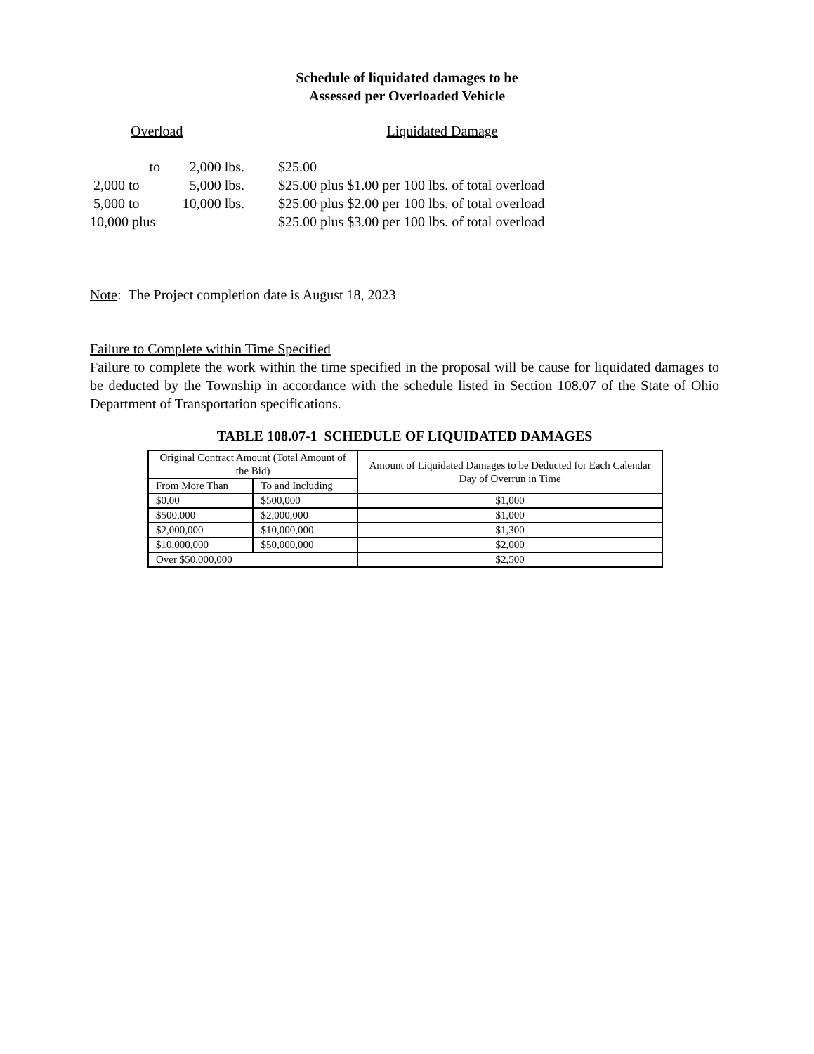Schedule of liquidated damages to be
Assessed per Overloaded Vehicle
Overload Liquidated Damage
| to | 2,000 lbs. | $25.00 |
| 2,000 to | 5,000 lbs. | $25.00 plus $1.00 per 100 lbs. of total overload |
| 5,000 to | 10,000 lbs. | $25.00 plus $2.00 per 100 lbs. of total overload |
| 10,000 plus | | $25.00 plus $3.00 per 100 lbs. of total overload |
Note: The Project completion date is August 18, 2023
Failure to Complete within Time Specified
Failure to complete the work within the time specified in the proposal will be cause for liquidated damages to be deducted by the Township in accordance with the schedule listed in Section 108.07 of the State of Ohio Department of Transportation specifications.
TABLE 108.07-1 SCHEDULE OF LIQUIDATED DAMAGES
| Original Contract Amount (Total Amount of the Bid) | | Amount of Liquidated Damages to be Deducted for Each Calendar Day of Overrun in Time |
| --- | --- | --- |
| From More Than | To and Including | |
| $0.00 | $500,000 | $1,000 |
| $500,000 | $2,000,000 | $1,000 |
| $2,000,000 | $10,000,000 | $1,300 |
| $10,000,000 | $50,000,000 | $2,000 |
| Over $50,000,000 | | $2,500 |